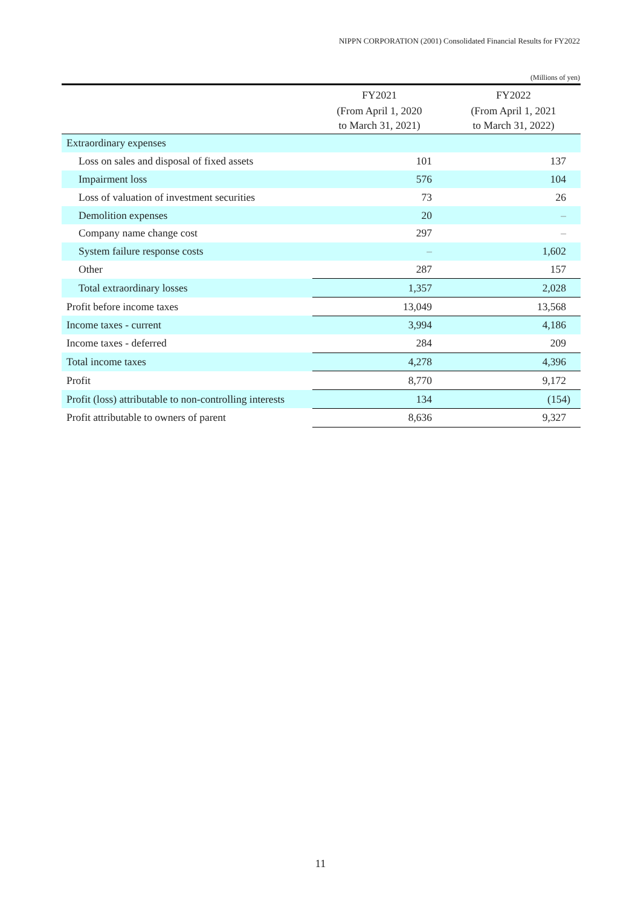NIPPN CORPORATION (2001) Consolidated Financial Results for FY2022
(Millions of yen)
| | FY2021 | FY2022 |
| --- | --- | --- |
| | (From April 1, 2020 to March 31, 2021) | (From April 1, 2021 to March 31, 2022) |
| Extraordinary expenses | | |
| Loss on sales and disposal of fixed assets | 101 | 137 |
| Impairment loss | 576 | 104 |
| Loss of valuation of investment securities | 73 | 26 |
| Demolition expenses | 20 | – |
| Company name change cost | 297 | – |
| System failure response costs | – | 1,602 |
| Other | 287 | 157 |
| Total extraordinary losses | 1,357 | 2,028 |
| Profit before income taxes | 13,049 | 13,568 |
| Income taxes - current | 3,994 | 4,186 |
| Income taxes - deferred | 284 | 209 |
| Total income taxes | 4,278 | 4,396 |
| Profit | 8,770 | 9,172 |
| Profit (loss) attributable to non-controlling interests | 134 | (154) |
| Profit attributable to owners of parent | 8,636 | 9,327 |
11